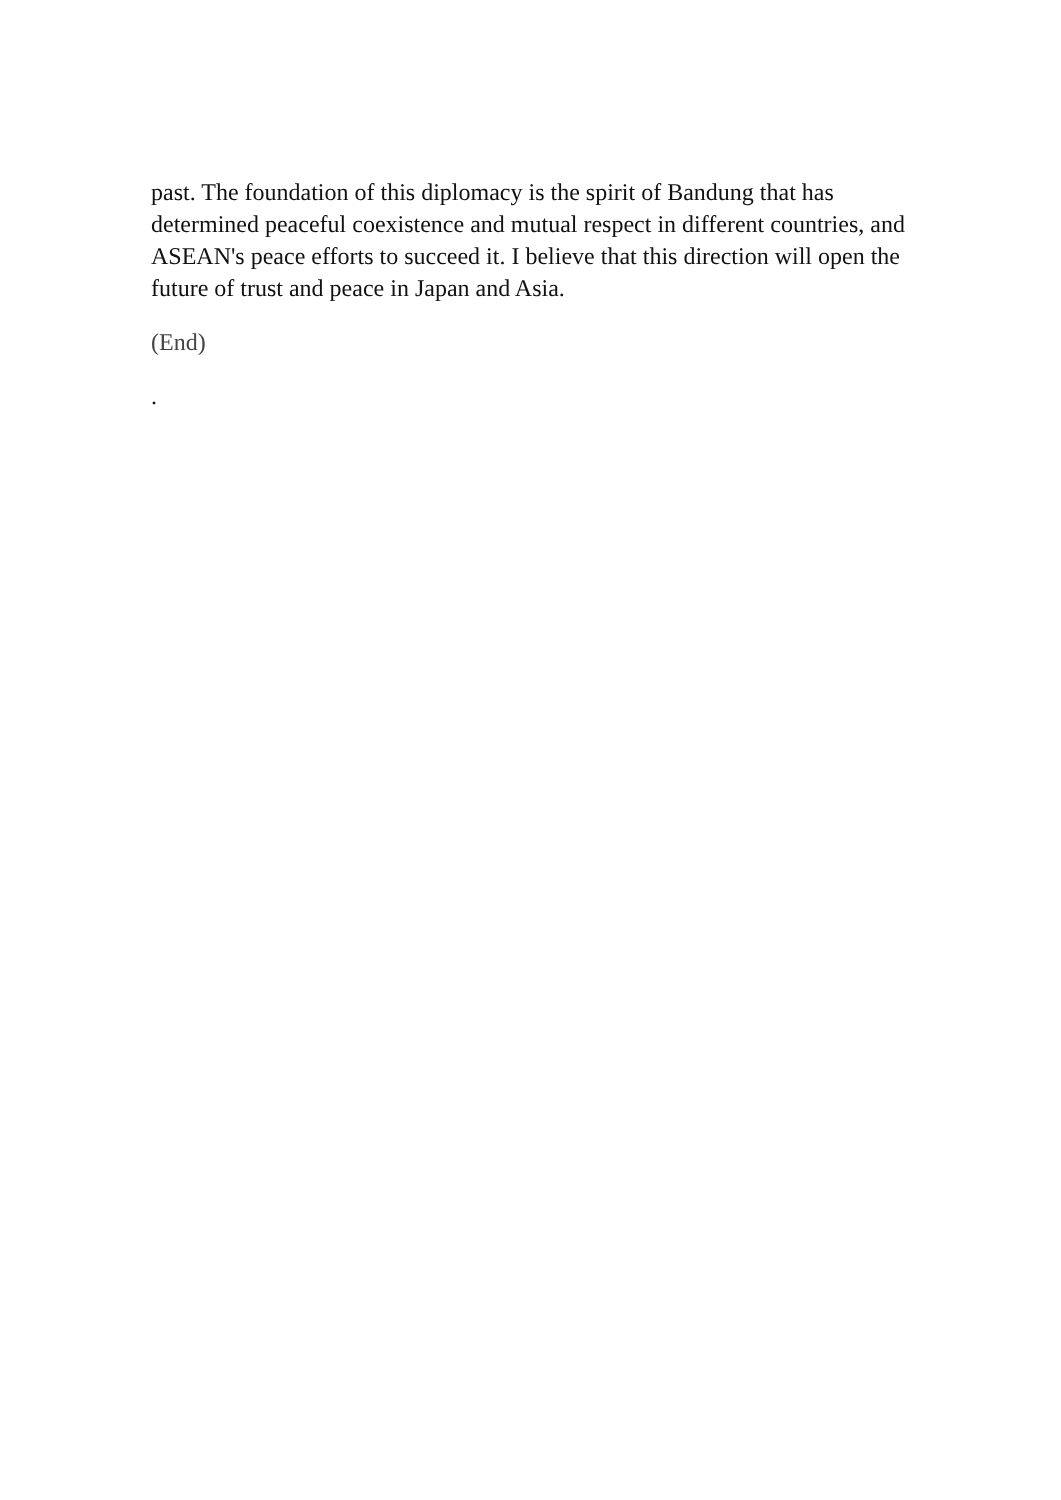past. The foundation of this diplomacy is the spirit of Bandung that has determined peaceful coexistence and mutual respect in different countries, and ASEAN's peace efforts to succeed it. I believe that this direction will open the future of trust and peace in Japan and Asia.
(End)
.